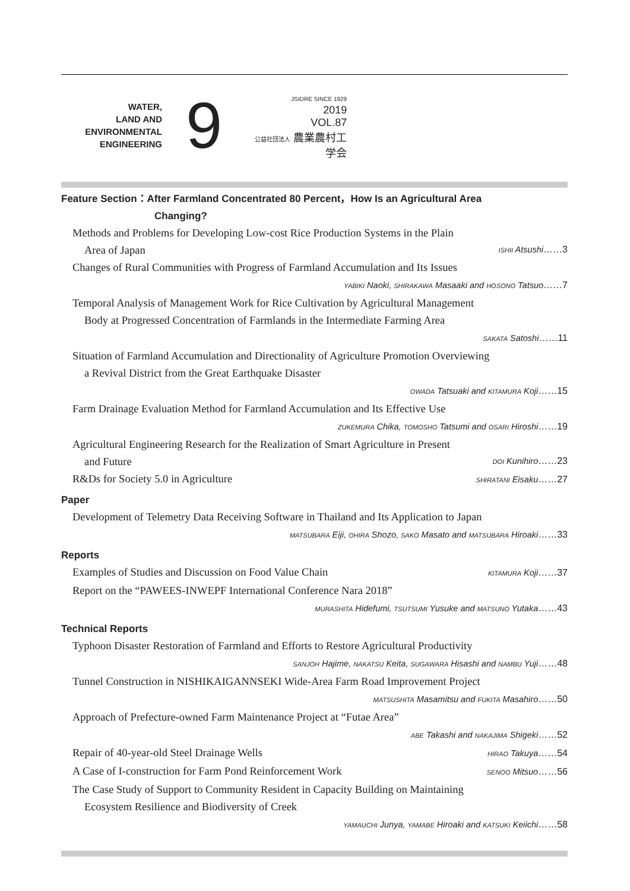WATER,
LAND AND
ENVIRONMENTAL
ENGINEERING
9
JSIDRE SINCE 1929
2019
VOL.87
公益社団法人 農業農村工学会
Feature Section：After Farmland Concentrated 80 Percent，How Is an Agricultural Area
Changing?
Methods and Problems for Developing Low-cost Rice Production Systems in the Plain
Area of Japan
ISHII Atsushi……3
Changes of Rural Communities with Progress of Farmland Accumulation and Its Issues
YABIKI Naoki, SHIRAKAWA Masaaki and HOSONO Tatsuo……7
Temporal Analysis of Management Work for Rice Cultivation by Agricultural Management
Body at Progressed Concentration of Farmlands in the Intermediate Farming Area
SAKATA Satoshi……11
Situation of Farmland Accumulation and Directionality of Agriculture Promotion Overviewing
a Revival District from the Great Earthquake Disaster
OWADA Tatsuaki and KITAMURA Koji……15
Farm Drainage Evaluation Method for Farmland Accumulation and Its Effective Use
ZUKEMURA Chika, TOMOSHO Tatsumi and OSARI Hiroshi……19
Agricultural Engineering Research for the Realization of Smart Agriculture in Present
and Future
DOI Kunihiro……23
R&Ds for Society 5.0 in Agriculture
SHIRATANI Eisaku……27
Paper
Development of Telemetry Data Receiving Software in Thailand and Its Application to Japan
MATSUBARA Eiji, OHIRA Shozo, SAKO Masato and MATSUBARA Hiroaki……33
Reports
Examples of Studies and Discussion on Food Value Chain
KITAMURA Koji……37
Report on the “PAWEES-INWEPF International Conference Nara 2018”
MURASHITA Hidefumi, TSUTSUMI Yusuke and MATSUNO Yutaka……43
Technical Reports
Typhoon Disaster Restoration of Farmland and Efforts to Restore Agricultural Productivity
SANJOH Hajime, NAKATSU Keita, SUGAWARA Hisashi and NAMBU Yuji……48
Tunnel Construction in NISHIKAIGANNSEKI Wide-Area Farm Road Improvement Project
MATSUSHITA Masamitsu and FUKITA Masahiro……50
Approach of Prefecture-owned Farm Maintenance Project at “Futae Area”
ABE Takashi and NAKAJIMA Shigeki……52
Repair of 40-year-old Steel Drainage Wells
HIRAO Takuya……54
A Case of I-construction for Farm Pond Reinforcement Work
SENOO Mitsuo……56
The Case Study of Support to Community Resident in Capacity Building on Maintaining
Ecosystem Resilience and Biodiversity of Creek
YAMAUCHI Junya, YAMABE Hiroaki and KATSUKI Keiichi……58